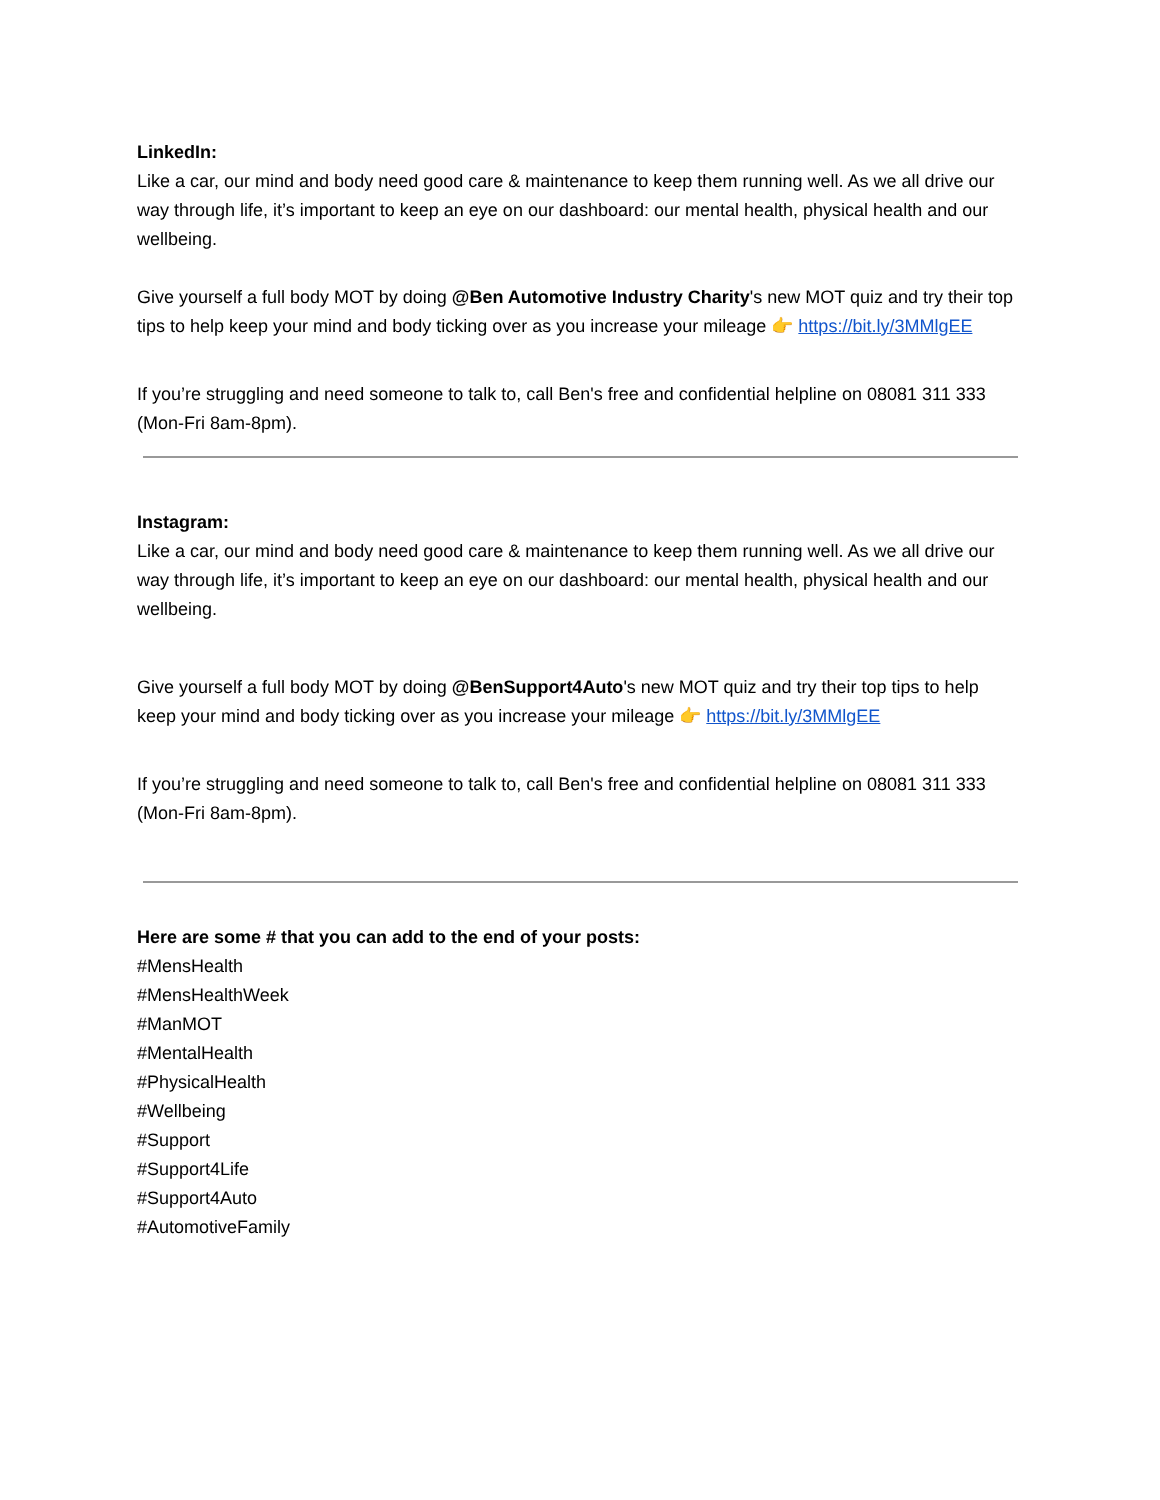LinkedIn:
Like a car, our mind and body need good care & maintenance to keep them running well. As we all drive our way through life, it’s important to keep an eye on our dashboard: our mental health, physical health and our wellbeing.
Give yourself a full body MOT by doing @Ben Automotive Industry Charity's new MOT quiz and try their top tips to help keep your mind and body ticking over as you increase your mileage 👉 https://bit.ly/3MMlgEE
If you’re struggling and need someone to talk to, call Ben's free and confidential helpline on 08081 311 333 (Mon-Fri 8am-8pm).
Instagram:
Like a car, our mind and body need good care & maintenance to keep them running well. As we all drive our way through life, it’s important to keep an eye on our dashboard: our mental health, physical health and our wellbeing.
Give yourself a full body MOT by doing @BenSupport4Auto's new MOT quiz and try their top tips to help keep your mind and body ticking over as you increase your mileage 👉 https://bit.ly/3MMlgEE
If you’re struggling and need someone to talk to, call Ben's free and confidential helpline on 08081 311 333 (Mon-Fri 8am-8pm).
Here are some # that you can add to the end of your posts:
#MensHealth
#MensHealthWeek
#ManMOT
#MentalHealth
#PhysicalHealth
#Wellbeing
#Support
#Support4Life
#Support4Auto
#AutomotiveFamily